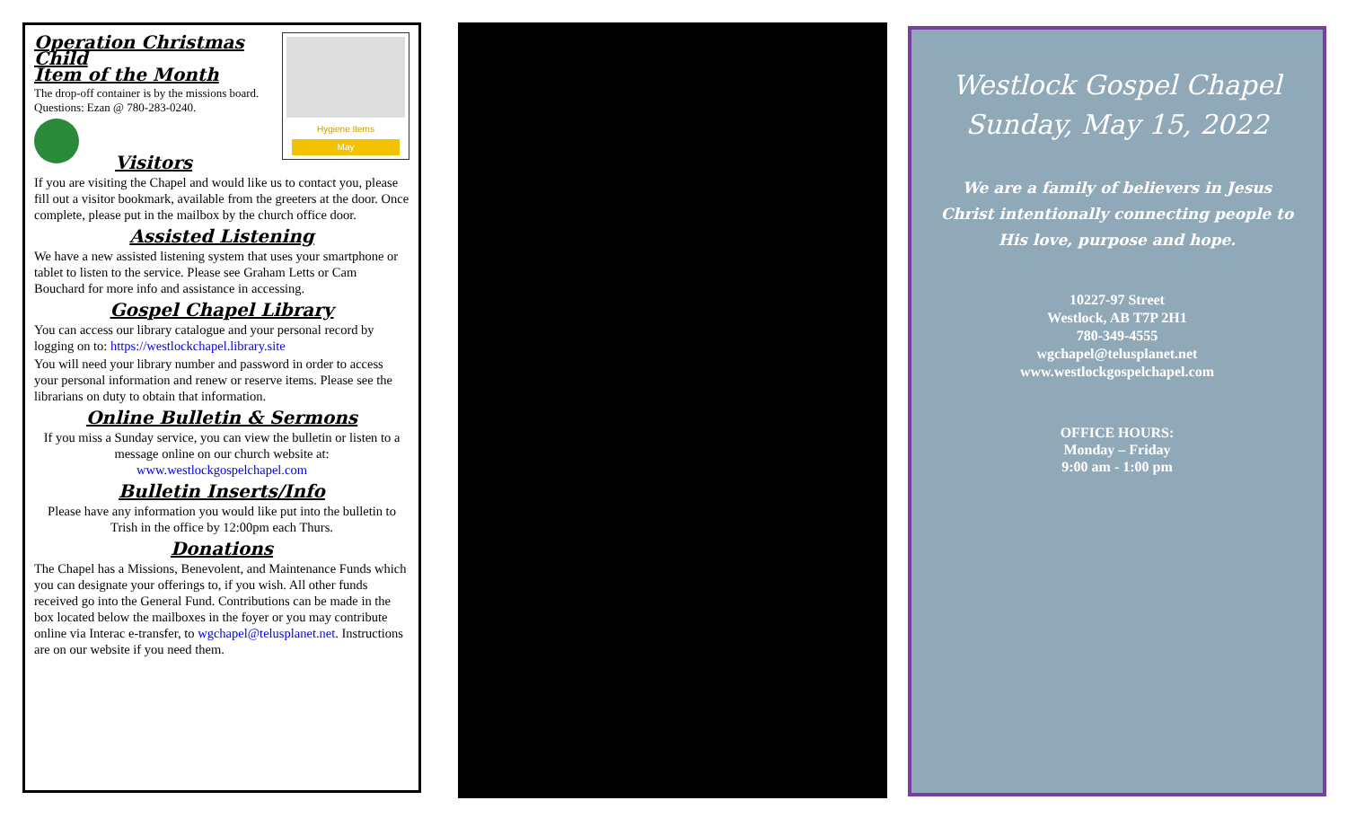Hygiene Items
May
Operation Christmas Child
Item of the Month
The drop-off container is by the missions board. Questions: Ezan @ 780-283-0240.
Visitors
If you are visiting the Chapel and would like us to contact you, please fill out a visitor bookmark, available from the greeters at the door. Once complete, please put in the mailbox by the church office door.
Assisted Listening
We have a new assisted listening system that uses your smartphone or tablet to listen to the service. Please see Graham Letts or Cam Bouchard for more info and assistance in accessing.
Gospel Chapel Library
You can access our library catalogue and your personal record by logging on to: https://westlockchapel.library.site
You will need your library number and password in order to access your personal information and renew or reserve items. Please see the librarians on duty to obtain that information.
Online Bulletin & Sermons
If you miss a Sunday service, you can view the bulletin or listen to a message online on our church website at:
www.westlockgospelchapel.com
Bulletin Inserts/Info
Please have any information you would like put into the bulletin to Trish in the office by 12:00pm each Thurs.
Donations
The Chapel has a Missions, Benevolent, and Maintenance Funds which you can designate your offerings to, if you wish. All other funds received go into the General Fund. Contributions can be made in the box located below the mailboxes in the foyer or you may contribute online via Interac e-transfer, to wgchapel@telusplanet.net. Instructions are on our website if you need them.
Westlock Gospel Chapel
Sunday, May 15, 2022
We are a family of believers in Jesus
Christ intentionally connecting people to
His love, purpose and hope.
10227-97 Street
Westlock, AB T7P 2H1
780-349-4555
wgchapel@telusplanet.net
www.westlockgospelchapel.com
OFFICE HOURS:
Monday – Friday
9:00 am - 1:00 pm